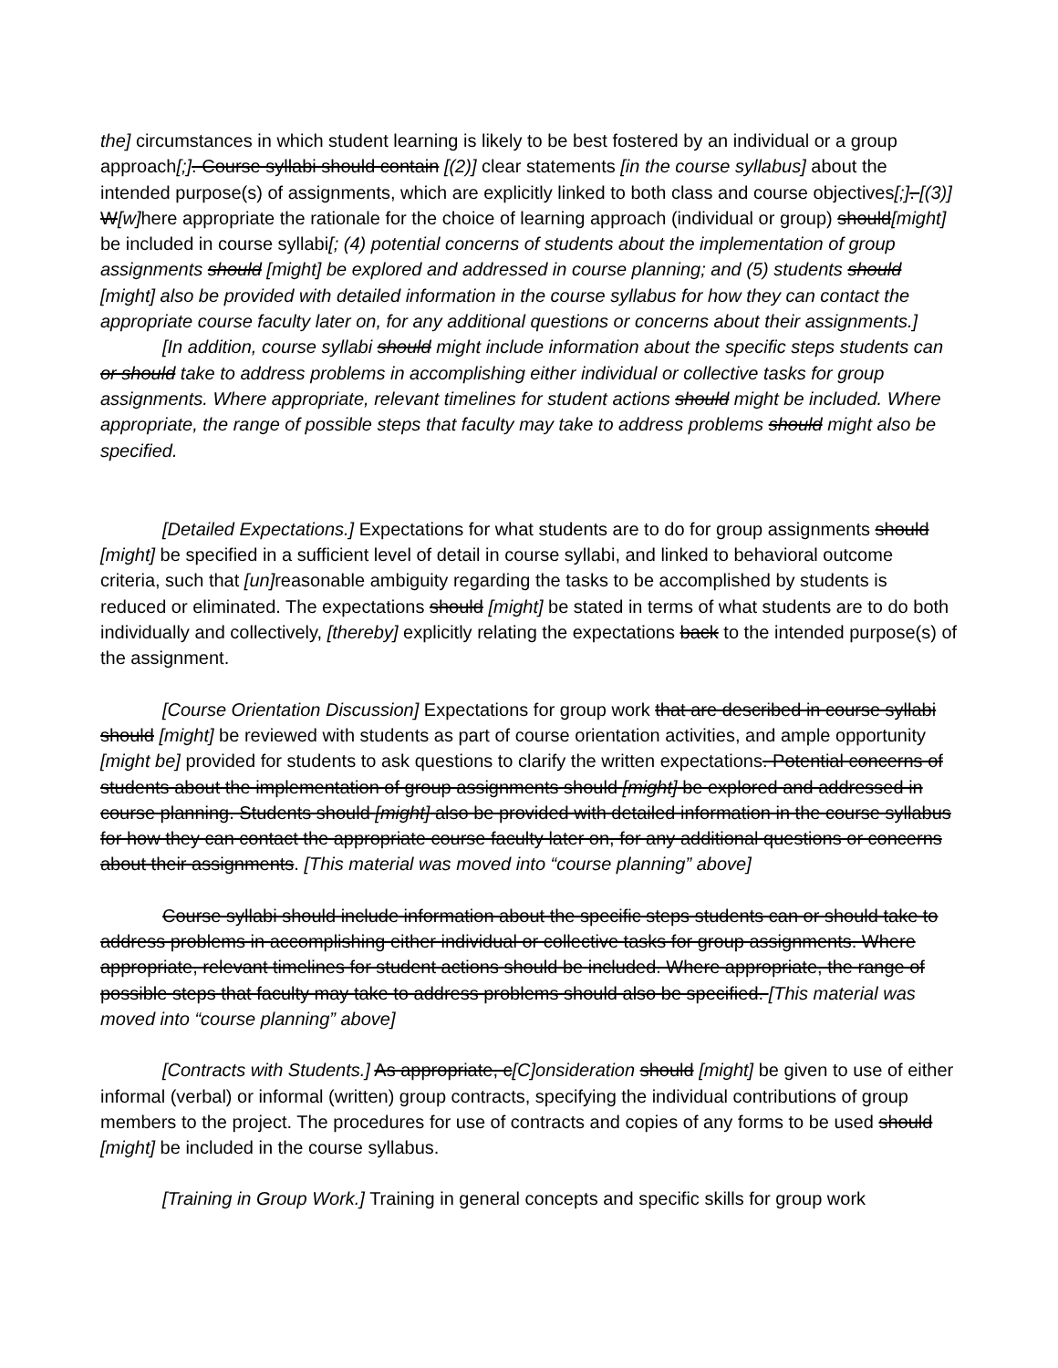the] circumstances in which student learning is likely to be best fostered by an individual or a group approach[;]. Course syllabi should contain [(2)] clear statements [in the course syllabus] about the intended purpose(s) of assignments, which are explicitly linked to both class and course objectives[;]. [(3)] W[w] here appropriate the rationale for the choice of learning approach (individual or group) should[might] be included in course syllabi[; (4) potential concerns of students about the implementation of group assignments should [might] be explored and addressed in course planning; and (5) students should [might] also be provided with detailed information in the course syllabus for how they can contact the appropriate course faculty later on, for any additional questions or concerns about their assignments.]
[In addition, course syllabi should might include information about the specific steps students can or should take to address problems in accomplishing either individual or collective tasks for group assignments. Where appropriate, relevant timelines for student actions should might be included. Where appropriate, the range of possible steps that faculty may take to address problems should might also be specified.
[Detailed Expectations.] Expectations for what students are to do for group assignments should [might] be specified in a sufficient level of detail in course syllabi, and linked to behavioral outcome criteria, such that [un] reasonable ambiguity regarding the tasks to be accomplished by students is reduced or eliminated. The expectations should [might] be stated in terms of what students are to do both individually and collectively, [thereby] explicitly relating the expectations back to the intended purpose(s) of the assignment.
[Course Orientation Discussion] Expectations for group work that are described in course syllabi should [might] be reviewed with students as part of course orientation activities, and ample opportunity [might be] provided for students to ask questions to clarify the written expectations. Potential concerns of students about the implementation of group assignments should [might] be explored and addressed in course planning. Students should [might] also be provided with detailed information in the course syllabus for how they can contact the appropriate course faculty later on, for any additional questions or concerns about their assignments. [This material was moved into “course planning” above]
Course syllabi should include information about the specific steps students can or should take to address problems in accomplishing either individual or collective tasks for group assignments. Where appropriate, relevant timelines for student actions should be included. Where appropriate, the range of possible steps that faculty may take to address problems should also be specified. [This material was moved into “course planning” above]
[Contracts with Students.] As appropriate, c[C]onsideration should [might] be given to use of either informal (verbal) or informal (written) group contracts, specifying the individual contributions of group members to the project. The procedures for use of contracts and copies of any forms to be used should [might] be included in the course syllabus.
[Training in Group Work.] Training in general concepts and specific skills for group work